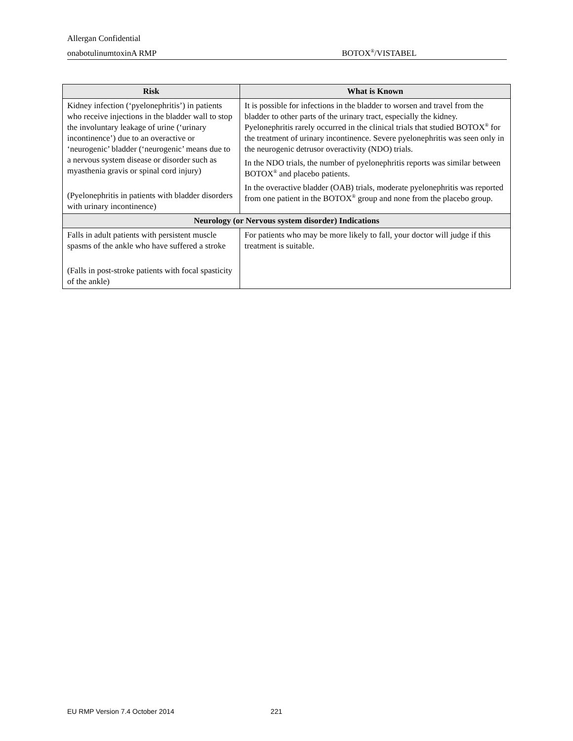Allergan Confidential
onabotulinumtoxinA RMP BOTOX<sup>®</sup>/VISTABEL
| Risk | What is Known |
| --- | --- |
| Kidney infection (‘pyelonephritis’) in patients who receive injections in the bladder wall to stop the involuntary leakage of urine (‘urinary incontinence’) due to an overactive or ‘neurogenic’ bladder (‘neurogenic’ means due to a nervous system disease or disorder such as myasthenia gravis or spinal cord injury) (Pyelonephritis in patients with bladder disorders with urinary incontinence) | It is possible for infections in the bladder to worsen and travel from the bladder to other parts of the urinary tract, especially the kidney. Pyelonephritis rarely occurred in the clinical trials that studied BOTOX<sup>®</sup> for the treatment of urinary incontinence. Severe pyelonephritis was seen only in the neurogenic detrusor overactivity (NDO) trials. In the NDO trials, the number of pyelonephritis reports was similar between BOTOX<sup>®</sup> and placebo patients. In the overactive bladder (OAB) trials, moderate pyelonephritis was reported from one patient in the BOTOX<sup>®</sup> group and none from the placebo group. |
| Neurology (or Nervous system disorder) Indications | |
| Falls in adult patients with persistent muscle spasms of the ankle who have suffered a stroke (Falls in post-stroke patients with focal spasticity of the ankle) | For patients who may be more likely to fall, your doctor will judge if this treatment is suitable. |
EU RMP Version 7.4 October 2014 221